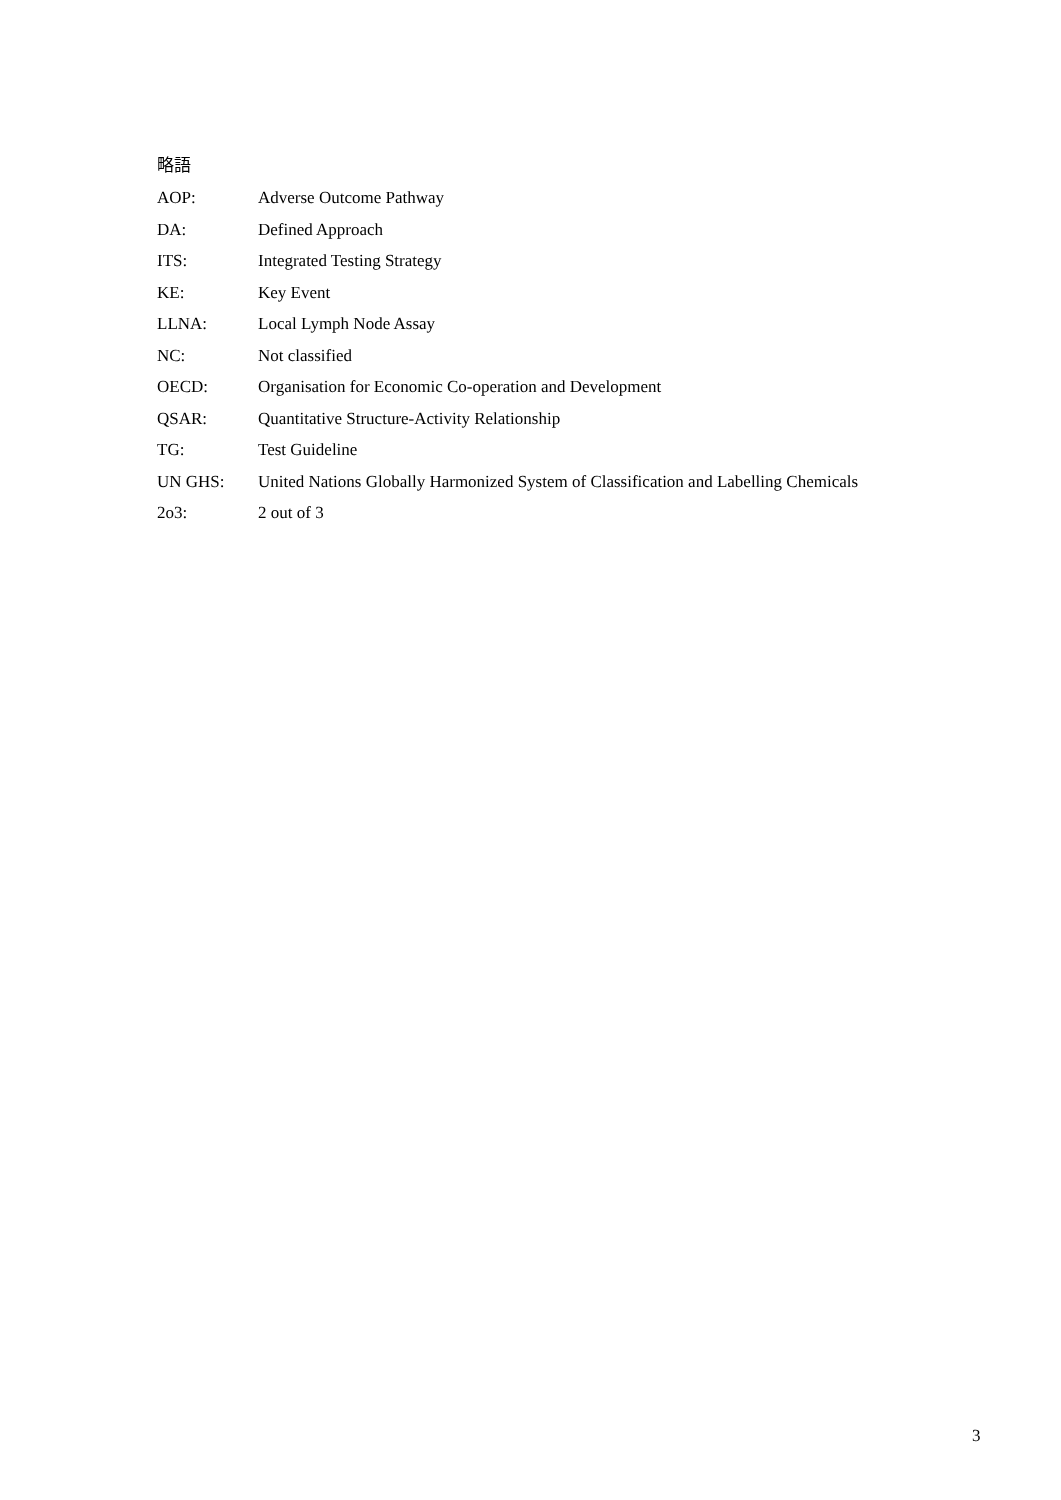略語
AOP: Adverse Outcome Pathway
DA: Defined Approach
ITS: Integrated Testing Strategy
KE: Key Event
LLNA: Local Lymph Node Assay
NC: Not classified
OECD: Organisation for Economic Co-operation and Development
QSAR: Quantitative Structure-Activity Relationship
TG: Test Guideline
UN GHS: United Nations Globally Harmonized System of Classification and Labelling Chemicals
2o3: 2 out of 3
3